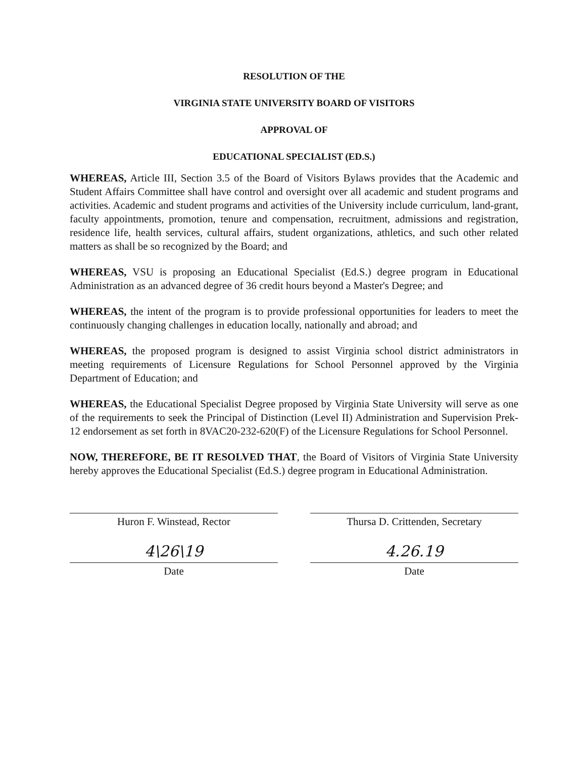RESOLUTION OF THE
VIRGINIA STATE UNIVERSITY BOARD OF VISITORS
APPROVAL OF
EDUCATIONAL SPECIALIST (ED.S.)
WHEREAS, Article III, Section 3.5 of the Board of Visitors Bylaws provides that the Academic and Student Affairs Committee shall have control and oversight over all academic and student programs and activities. Academic and student programs and activities of the University include curriculum, land-grant, faculty appointments, promotion, tenure and compensation, recruitment, admissions and registration, residence life, health services, cultural affairs, student organizations, athletics, and such other related matters as shall be so recognized by the Board; and
WHEREAS, VSU is proposing an Educational Specialist (Ed.S.) degree program in Educational Administration as an advanced degree of 36 credit hours beyond a Master's Degree; and
WHEREAS, the intent of the program is to provide professional opportunities for leaders to meet the continuously changing challenges in education locally, nationally and abroad; and
WHEREAS, the proposed program is designed to assist Virginia school district administrators in meeting requirements of Licensure Regulations for School Personnel approved by the Virginia Department of Education; and
WHEREAS, the Educational Specialist Degree proposed by Virginia State University will serve as one of the requirements to seek the Principal of Distinction (Level II) Administration and Supervision Prek-12 endorsement as set forth in 8VAC20-232-620(F) of the Licensure Regulations for School Personnel.
NOW, THEREFORE, BE IT RESOLVED THAT, the Board of Visitors of Virginia State University hereby approves the Educational Specialist (Ed.S.) degree program in Educational Administration.
Huron F. Winstead, Rector
4\26\19
Date
Thursa D. Crittenden, Secretary
4.26.19
Date